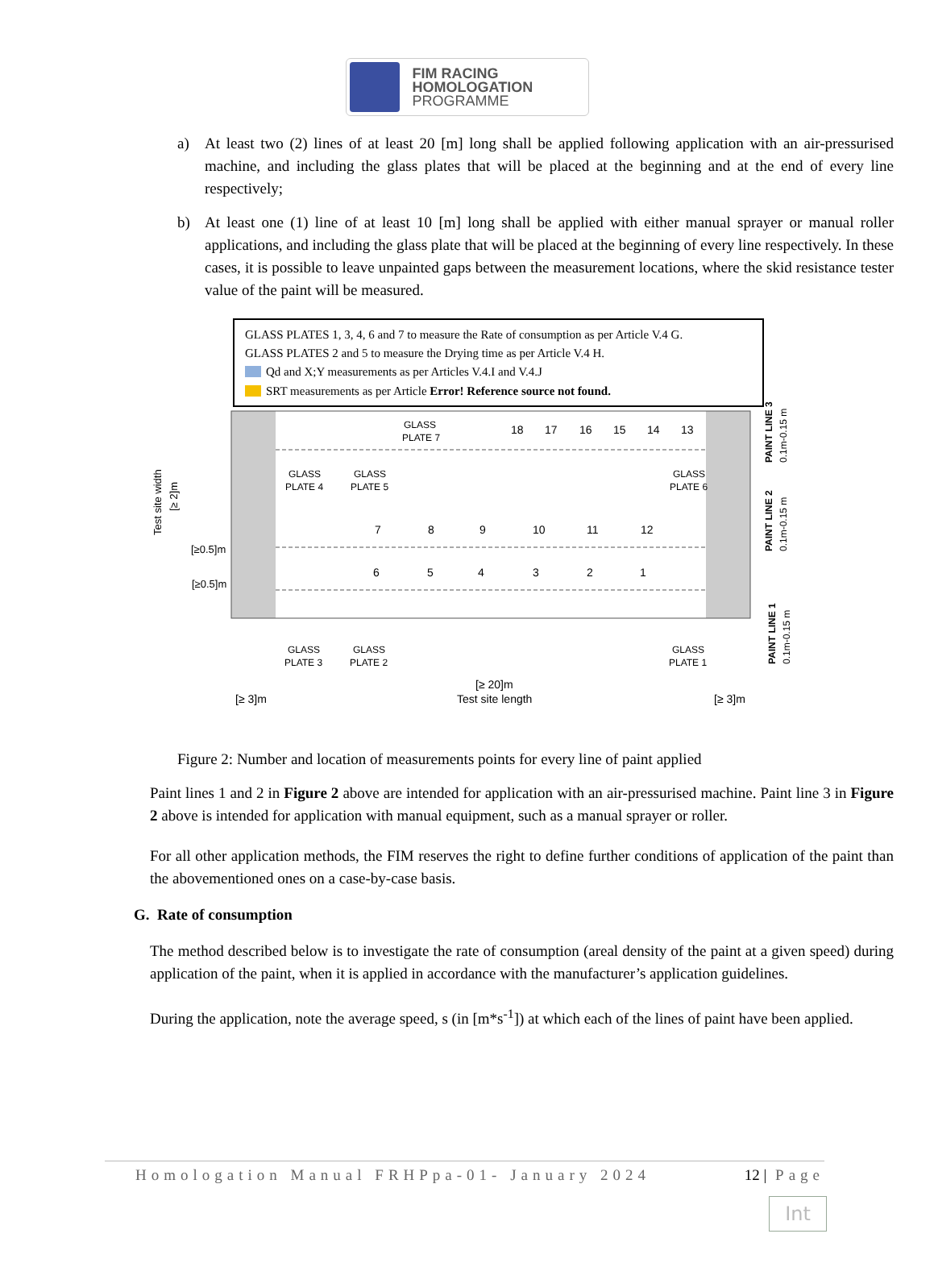FIM RACING
HOMOLOGATION
PROGRAMME
a) At least two (2) lines of at least 20 [m] long shall be applied following application with an air-pressurised machine, and including the glass plates that will be placed at the beginning and at the end of every line respectively;
b) At least one (1) line of at least 10 [m] long shall be applied with either manual sprayer or manual roller applications, and including the glass plate that will be placed at the beginning of every line respectively. In these cases, it is possible to leave unpainted gaps between the measurement locations, where the skid resistance tester value of the paint will be measured.
GLASS PLATES 1, 3, 4, 6 and 7 to measure the Rate of consumption as per Article V.4 G.
GLASS PLATES 2 and 5 to measure the Drying time as per Article V.4 H.
Qd and X;Y measurements as per Articles V.4.I and V.4.J
SRT measurements as per Article Error! Reference source not found.
18
17
16
15
14
13
7
8
9
10
11
12
6
5
4
3
2
1
GLASS
PLATE 7
GLASS
PLATE 4
GLASS
PLATE 5
GLASS
PLATE 6
GLASS
PLATE 3
GLASS
PLATE 2
GLASS
PLATE 1
[≥ 20]m
Test site length
[≥ 3]m
[≥ 3]m
[≥0.5]m
[≥0.5]m
Test site width
[≥ 2]m
PAINT LINE 3
0.1m-0.15 m
PAINT LINE 2
0.1m-0.15 m
PAINT LINE 1
0.1m-0.15 m
Figure 2: Number and location of measurements points for every line of paint applied
Paint lines 1 and 2 in Figure 2 above are intended for application with an air-pressurised machine. Paint line 3 in Figure 2 above is intended for application with manual equipment, such as a manual sprayer or roller.
For all other application methods, the FIM reserves the right to define further conditions of application of the paint than the abovementioned ones on a case-by-case basis.
G. Rate of consumption
The method described below is to investigate the rate of consumption (areal density of the paint at a given speed) during application of the paint, when it is applied in accordance with the manufacturer’s application guidelines.
During the application, note the average speed, s (in [m*s<sup>-1</sup>]) at which each of the lines of paint have been applied.
Homologation Manual FRHPpa-01- January 2024 12 | Page
Int